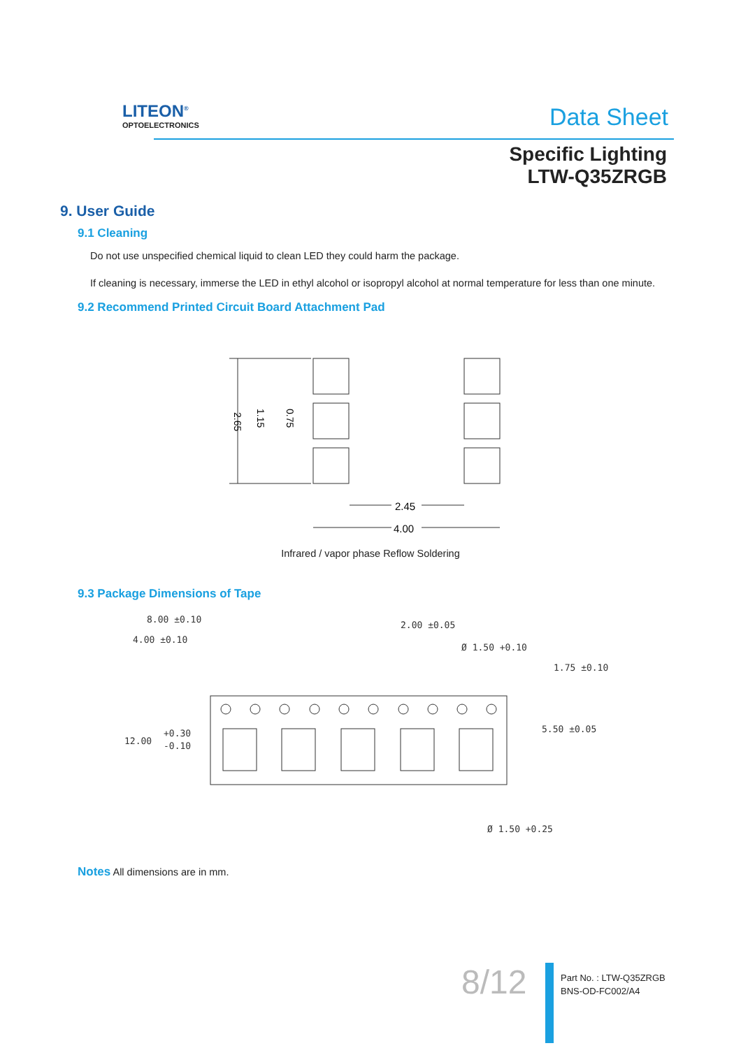LITEON<sup>®</sup>
OPTOELECTRONICS
Data Sheet
Specific Lighting
LTW-Q35ZRGB
9. User Guide
9.1 Cleaning
Do not use unspecified chemical liquid to clean LED they could harm the package.
If cleaning is necessary, immerse the LED in ethyl alcohol or isopropyl alcohol at normal temperature for less than one minute.
9.2 Recommend Printed Circuit Board Attachment Pad
2.45
4.00
2.65
1.15
0.75
Infrared / vapor phase Reflow Soldering
9.3 Package Dimensions of Tape
8.00 ±0.10
4.00 ±0.10
2.00 ±0.05
Ø 1.50 +0.10
1.75 ±0.10
5.50 ±0.05
12.00
+0.30
-0.10
Ø 1.50 +0.25
Notes All dimensions are in mm.
8/12
Part No. : LTW-Q35ZRGB
BNS-OD-FC002/A4